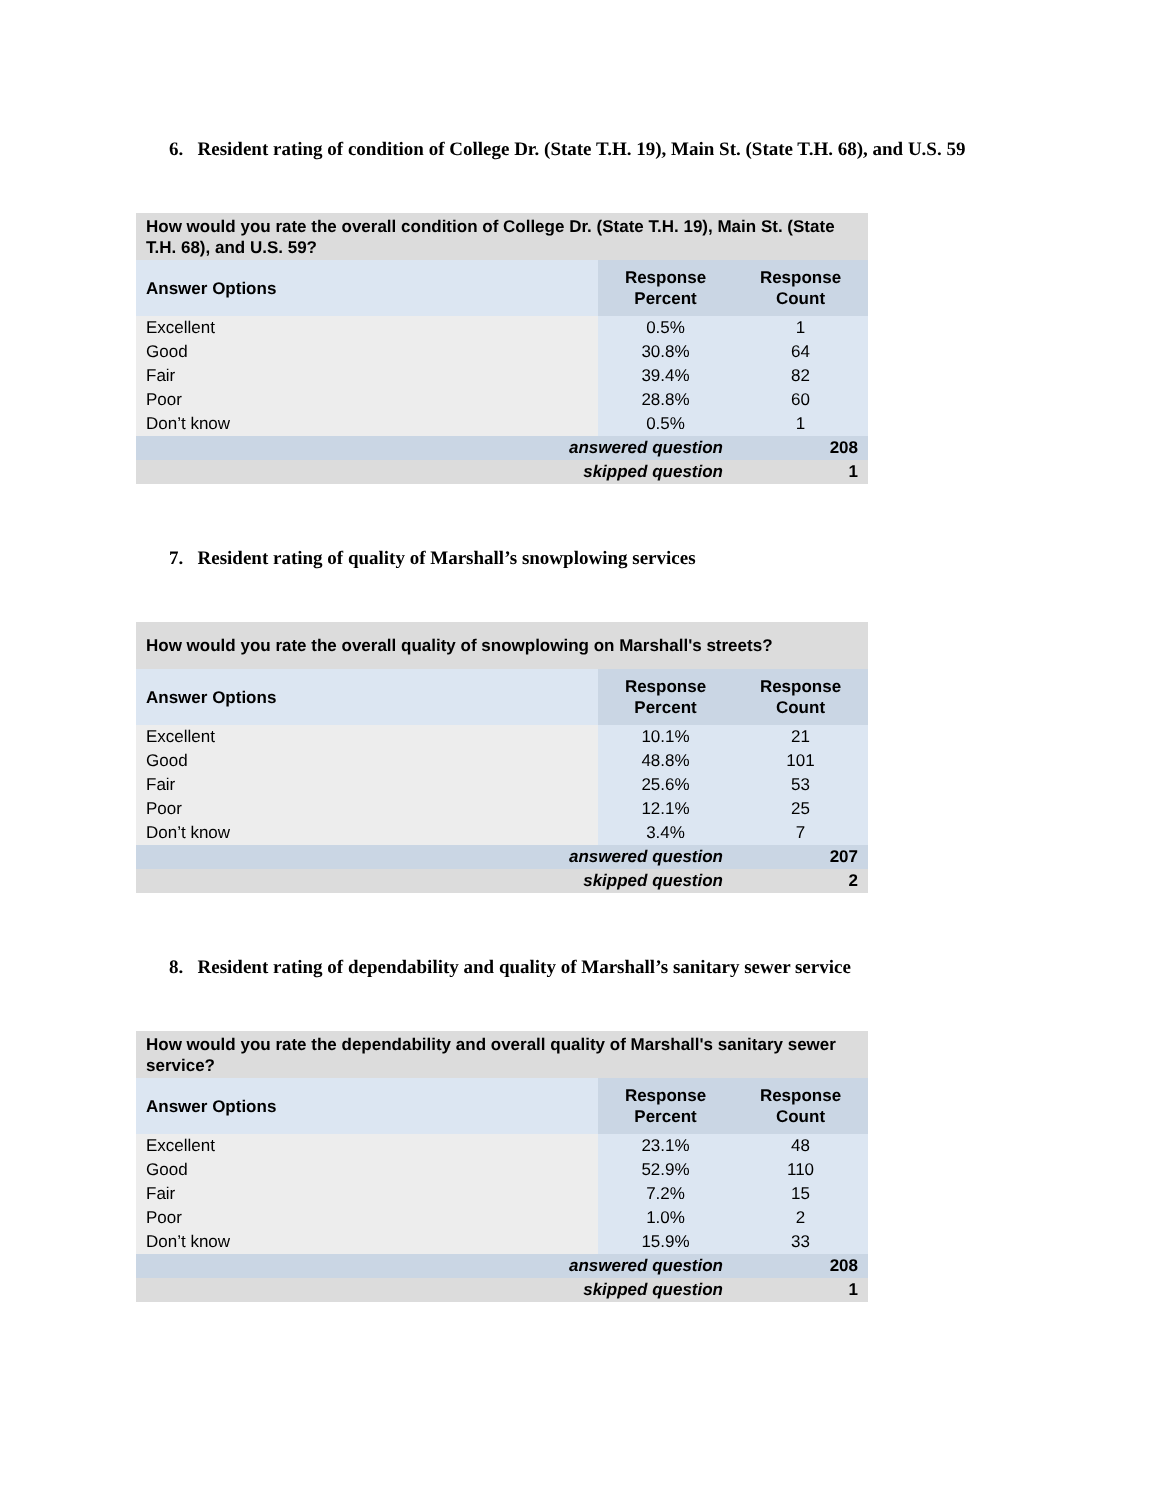6. Resident rating of condition of College Dr. (State T.H. 19), Main St. (State T.H. 68), and U.S. 59
| How would you rate the overall condition of College Dr. (State T.H. 19), Main St. (State T.H. 68), and U.S. 59? | | |
| --- | --- | --- |
| Answer Options | Response Percent | Response Count |
| Excellent | 0.5% | 1 |
| Good | 30.8% | 64 |
| Fair | 39.4% | 82 |
| Poor | 28.8% | 60 |
| Don’t know | 0.5% | 1 |
| answered question | | 208 |
| skipped question | | 1 |
7. Resident rating of quality of Marshall’s snowplowing services
| How would you rate the overall quality of snowplowing on Marshall's streets? | | |
| --- | --- | --- |
| Answer Options | Response Percent | Response Count |
| Excellent | 10.1% | 21 |
| Good | 48.8% | 101 |
| Fair | 25.6% | 53 |
| Poor | 12.1% | 25 |
| Don’t know | 3.4% | 7 |
| answered question | | 207 |
| skipped question | | 2 |
8. Resident rating of dependability and quality of Marshall’s sanitary sewer service
| How would you rate the dependability and overall quality of Marshall's sanitary sewer service? | | |
| --- | --- | --- |
| Answer Options | Response Percent | Response Count |
| Excellent | 23.1% | 48 |
| Good | 52.9% | 110 |
| Fair | 7.2% | 15 |
| Poor | 1.0% | 2 |
| Don’t know | 15.9% | 33 |
| answered question | | 208 |
| skipped question | | 1 |